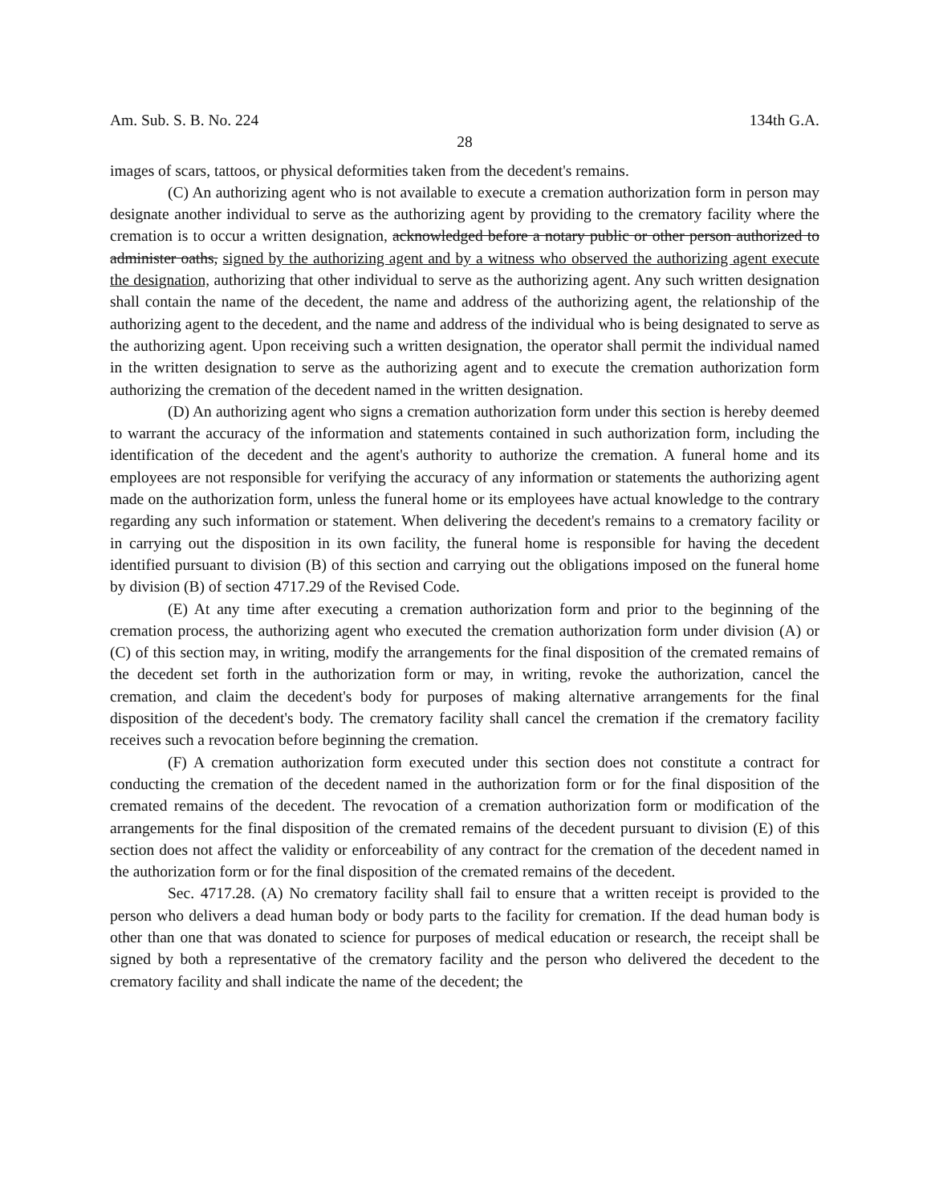Am. Sub. S. B. No. 224 134th G.A.
28
images of scars, tattoos, or physical deformities taken from the decedent's remains.
(C) An authorizing agent who is not available to execute a cremation authorization form in person may designate another individual to serve as the authorizing agent by providing to the crematory facility where the cremation is to occur a written designation, acknowledged before a notary public or other person authorized to administer oaths, signed by the authorizing agent and by a witness who observed the authorizing agent execute the designation, authorizing that other individual to serve as the authorizing agent. Any such written designation shall contain the name of the decedent, the name and address of the authorizing agent, the relationship of the authorizing agent to the decedent, and the name and address of the individual who is being designated to serve as the authorizing agent. Upon receiving such a written designation, the operator shall permit the individual named in the written designation to serve as the authorizing agent and to execute the cremation authorization form authorizing the cremation of the decedent named in the written designation.
(D) An authorizing agent who signs a cremation authorization form under this section is hereby deemed to warrant the accuracy of the information and statements contained in such authorization form, including the identification of the decedent and the agent's authority to authorize the cremation. A funeral home and its employees are not responsible for verifying the accuracy of any information or statements the authorizing agent made on the authorization form, unless the funeral home or its employees have actual knowledge to the contrary regarding any such information or statement. When delivering the decedent's remains to a crematory facility or in carrying out the disposition in its own facility, the funeral home is responsible for having the decedent identified pursuant to division (B) of this section and carrying out the obligations imposed on the funeral home by division (B) of section 4717.29 of the Revised Code.
(E) At any time after executing a cremation authorization form and prior to the beginning of the cremation process, the authorizing agent who executed the cremation authorization form under division (A) or (C) of this section may, in writing, modify the arrangements for the final disposition of the cremated remains of the decedent set forth in the authorization form or may, in writing, revoke the authorization, cancel the cremation, and claim the decedent's body for purposes of making alternative arrangements for the final disposition of the decedent's body. The crematory facility shall cancel the cremation if the crematory facility receives such a revocation before beginning the cremation.
(F) A cremation authorization form executed under this section does not constitute a contract for conducting the cremation of the decedent named in the authorization form or for the final disposition of the cremated remains of the decedent. The revocation of a cremation authorization form or modification of the arrangements for the final disposition of the cremated remains of the decedent pursuant to division (E) of this section does not affect the validity or enforceability of any contract for the cremation of the decedent named in the authorization form or for the final disposition of the cremated remains of the decedent.
Sec. 4717.28. (A) No crematory facility shall fail to ensure that a written receipt is provided to the person who delivers a dead human body or body parts to the facility for cremation. If the dead human body is other than one that was donated to science for purposes of medical education or research, the receipt shall be signed by both a representative of the crematory facility and the person who delivered the decedent to the crematory facility and shall indicate the name of the decedent; the